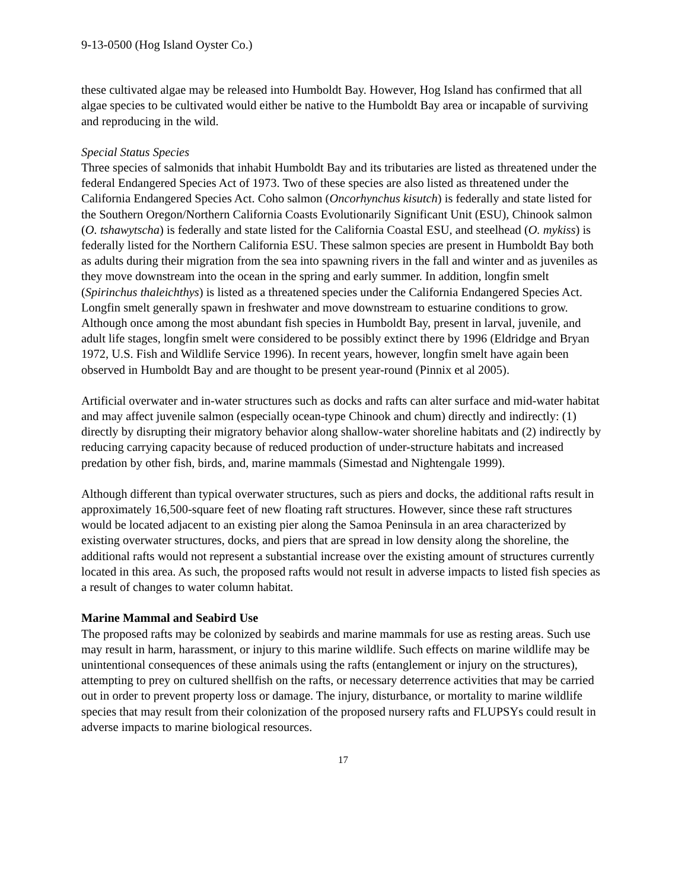9-13-0500 (Hog Island Oyster Co.)
these cultivated algae may be released into Humboldt Bay. However, Hog Island has confirmed that all algae species to be cultivated would either be native to the Humboldt Bay area or incapable of surviving and reproducing in the wild.
Special Status Species
Three species of salmonids that inhabit Humboldt Bay and its tributaries are listed as threatened under the federal Endangered Species Act of 1973. Two of these species are also listed as threatened under the California Endangered Species Act. Coho salmon (Oncorhynchus kisutch) is federally and state listed for the Southern Oregon/Northern California Coasts Evolutionarily Significant Unit (ESU), Chinook salmon (O. tshawytscha) is federally and state listed for the California Coastal ESU, and steelhead (O. mykiss) is federally listed for the Northern California ESU. These salmon species are present in Humboldt Bay both as adults during their migration from the sea into spawning rivers in the fall and winter and as juveniles as they move downstream into the ocean in the spring and early summer. In addition, longfin smelt (Spirinchus thaleichthys) is listed as a threatened species under the California Endangered Species Act. Longfin smelt generally spawn in freshwater and move downstream to estuarine conditions to grow. Although once among the most abundant fish species in Humboldt Bay, present in larval, juvenile, and adult life stages, longfin smelt were considered to be possibly extinct there by 1996 (Eldridge and Bryan 1972, U.S. Fish and Wildlife Service 1996). In recent years, however, longfin smelt have again been observed in Humboldt Bay and are thought to be present year-round (Pinnix et al 2005).
Artificial overwater and in-water structures such as docks and rafts can alter surface and mid-water habitat and may affect juvenile salmon (especially ocean-type Chinook and chum) directly and indirectly: (1) directly by disrupting their migratory behavior along shallow-water shoreline habitats and (2) indirectly by reducing carrying capacity because of reduced production of under-structure habitats and increased predation by other fish, birds, and, marine mammals (Simestad and Nightengale 1999).
Although different than typical overwater structures, such as piers and docks, the additional rafts result in approximately 16,500-square feet of new floating raft structures. However, since these raft structures would be located adjacent to an existing pier along the Samoa Peninsula in an area characterized by existing overwater structures, docks, and piers that are spread in low density along the shoreline, the additional rafts would not represent a substantial increase over the existing amount of structures currently located in this area. As such, the proposed rafts would not result in adverse impacts to listed fish species as a result of changes to water column habitat.
Marine Mammal and Seabird Use
The proposed rafts may be colonized by seabirds and marine mammals for use as resting areas. Such use may result in harm, harassment, or injury to this marine wildlife. Such effects on marine wildlife may be unintentional consequences of these animals using the rafts (entanglement or injury on the structures), attempting to prey on cultured shellfish on the rafts, or necessary deterrence activities that may be carried out in order to prevent property loss or damage. The injury, disturbance, or mortality to marine wildlife species that may result from their colonization of the proposed nursery rafts and FLUPSYs could result in adverse impacts to marine biological resources.
17